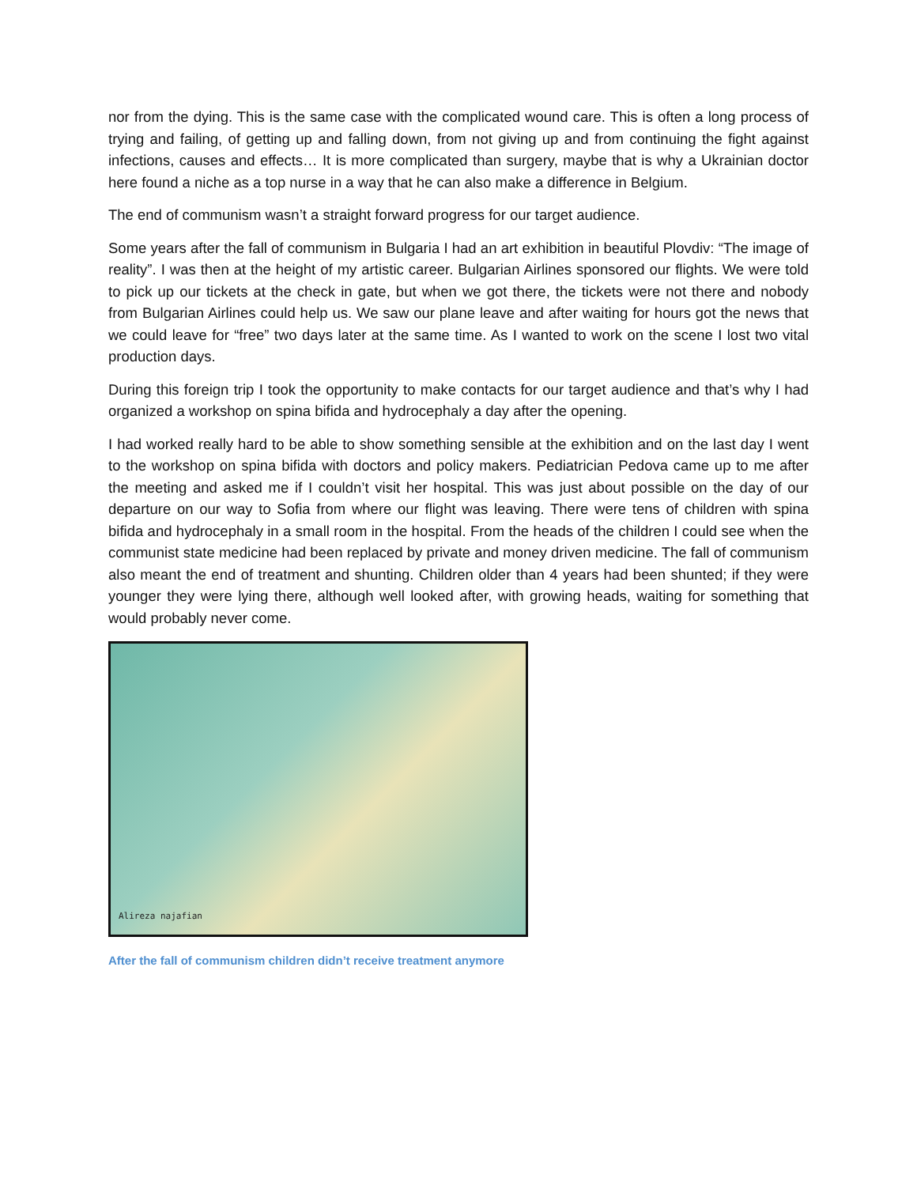nor from the dying. This is the same case with the complicated wound care. This is often a long process of trying and failing, of getting up and falling down, from not giving up and from continuing the fight against infections, causes and effects… It is more complicated than surgery, maybe that is why a Ukrainian doctor here found a niche as a top nurse in a way that he can also make a difference in Belgium.
The end of communism wasn’t a straight forward progress for our target audience.
Some years after the fall of communism in Bulgaria I had an art exhibition in beautiful Plovdiv: “The image of reality”. I was then at the height of my artistic career. Bulgarian Airlines sponsored our flights. We were told to pick up our tickets at the check in gate, but when we got there, the tickets were not there and nobody from Bulgarian Airlines could help us. We saw our plane leave and after waiting for hours got the news that we could leave for “free” two days later at the same time. As I wanted to work on the scene I lost two vital production days.
During this foreign trip I took the opportunity to make contacts for our target audience and that’s why I had organized a workshop on spina bifida and hydrocephaly a day after the opening.
I had worked really hard to be able to show something sensible at the exhibition and on the last day I went to the workshop on spina bifida with doctors and policy makers. Pediatrician Pedova came up to me after the meeting and asked me if I couldn’t visit her hospital. This was just about possible on the day of our departure on our way to Sofia from where our flight was leaving. There were tens of children with spina bifida and hydrocephaly in a small room in the hospital. From the heads of the children I could see when the communist state medicine had been replaced by private and money driven medicine. The fall of communism also meant the end of treatment and shunting. Children older than 4 years had been shunted; if they were younger they were lying there, although well looked after, with growing heads, waiting for something that would probably never come.
Alireza najafian
After the fall of communism children didn’t receive treatment anymore